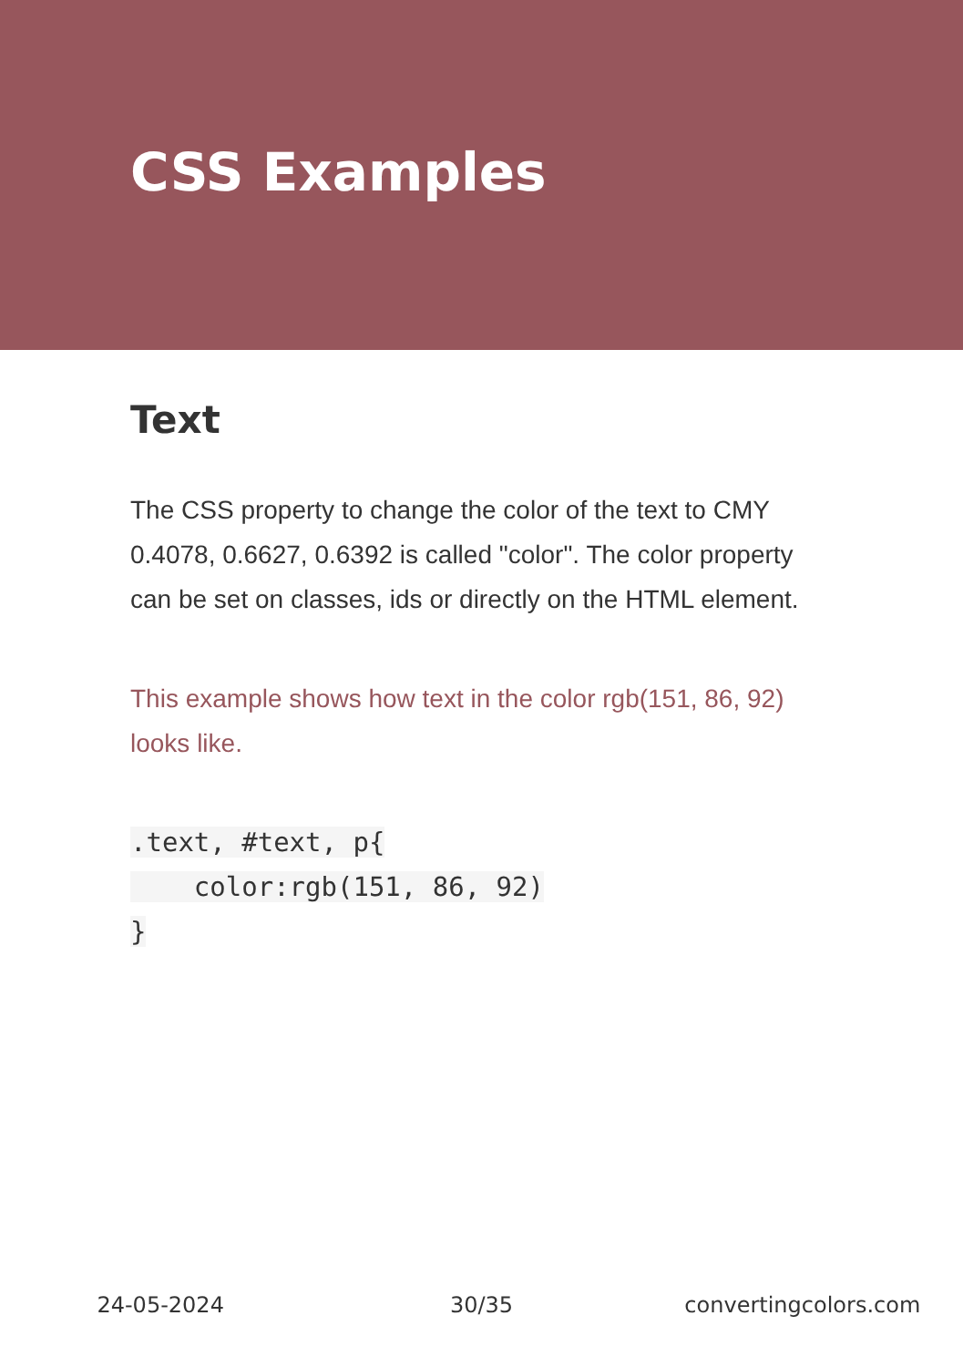CSS Examples
Text
The CSS property to change the color of the text to CMY 0.4078, 0.6627, 0.6392 is called "color". The color property can be set on classes, ids or directly on the HTML element.
This example shows how text in the color rgb(151, 86, 92) looks like.
.text, #text, p{
    color:rgb(151, 86, 92)
}
24-05-2024 30/35 convertingcolors.com